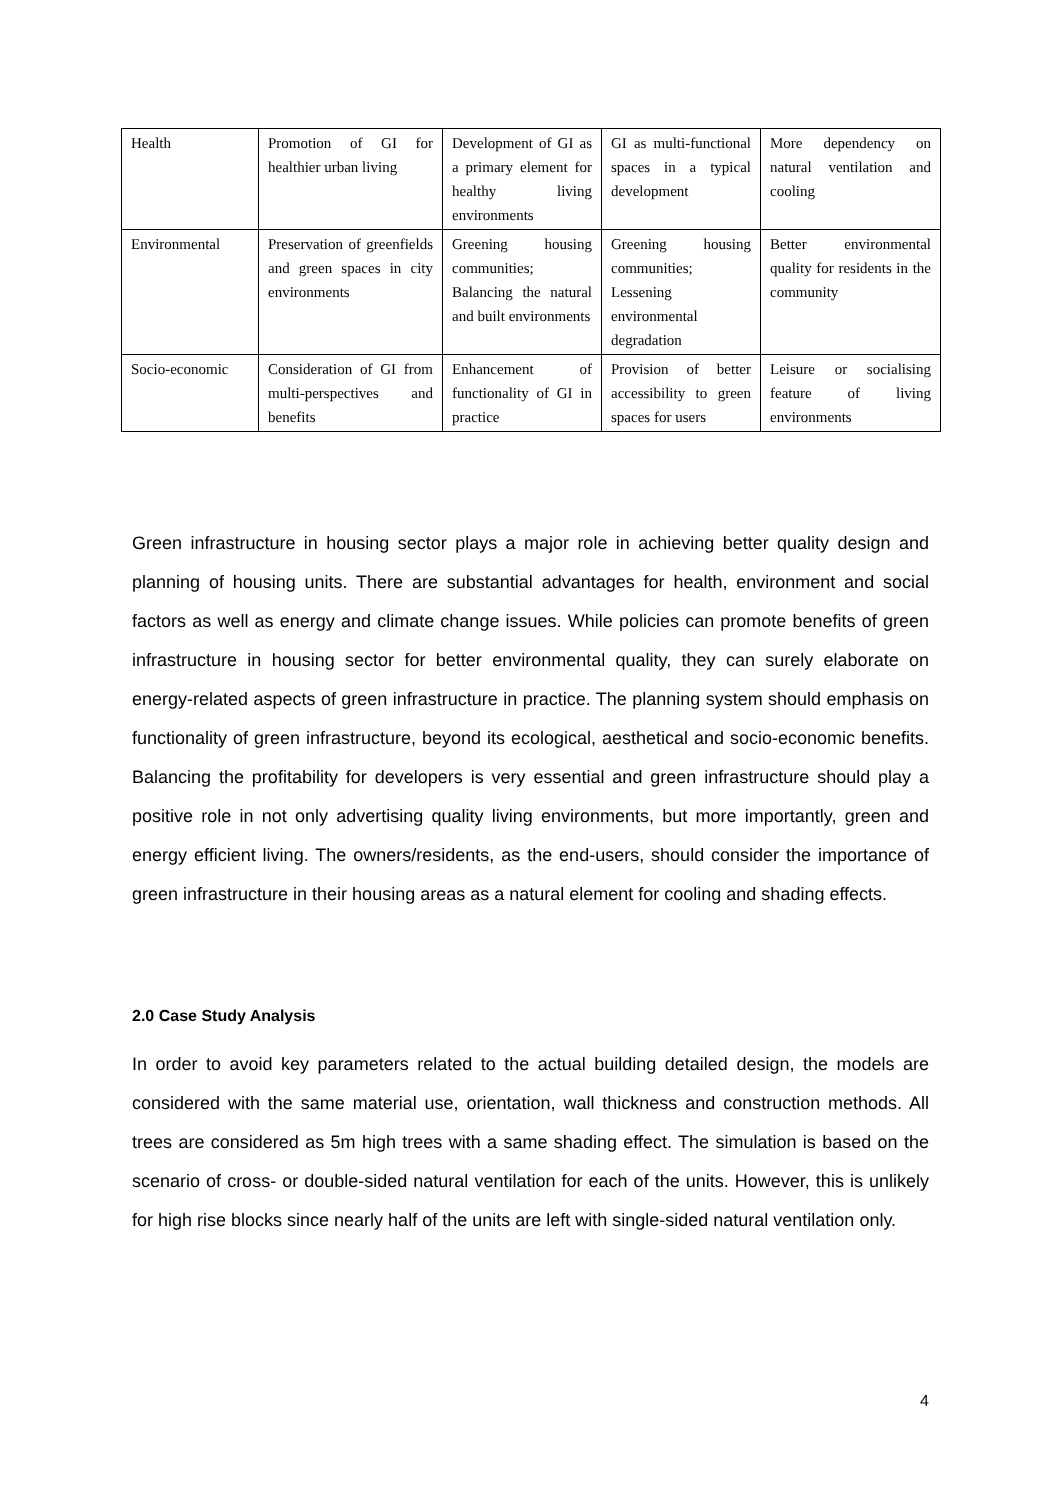| Health | Promotion of GI for healthier urban living | Development of GI as a primary element for healthy living environments | GI as multi-functional spaces in a typical development | More dependency on natural ventilation and cooling |
| Environmental | Preservation of greenfields and green spaces in city environments | Greening housing communities; Balancing the natural and built environments | Greening housing communities; Lessening environmental degradation | Better environmental quality for residents in the community |
| Socio-economic | Consideration of GI from multi-perspectives and benefits | Enhancement of functionality of GI in practice | Provision of better accessibility to green spaces for users | Leisure or socialising feature of living environments |
Green infrastructure in housing sector plays a major role in achieving better quality design and planning of housing units. There are substantial advantages for health, environment and social factors as well as energy and climate change issues. While policies can promote benefits of green infrastructure in housing sector for better environmental quality, they can surely elaborate on energy-related aspects of green infrastructure in practice. The planning system should emphasis on functionality of green infrastructure, beyond its ecological, aesthetical and socio-economic benefits. Balancing the profitability for developers is very essential and green infrastructure should play a positive role in not only advertising quality living environments, but more importantly, green and energy efficient living. The owners/residents, as the end-users, should consider the importance of green infrastructure in their housing areas as a natural element for cooling and shading effects.
2.0 Case Study Analysis
In order to avoid key parameters related to the actual building detailed design, the models are considered with the same material use, orientation, wall thickness and construction methods. All trees are considered as 5m high trees with a same shading effect. The simulation is based on the scenario of cross- or double-sided natural ventilation for each of the units. However, this is unlikely for high rise blocks since nearly half of the units are left with single-sided natural ventilation only.
4